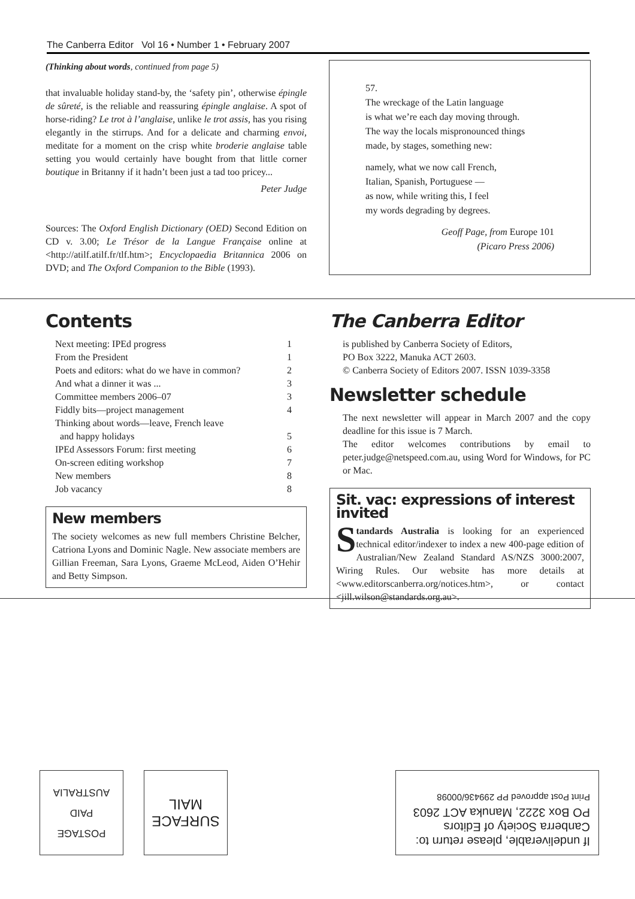The Canberra Editor Vol 16 • Number 1 • February 2007
(Thinking about words, continued from page 5)
that invaluable holiday stand-by, the ‘safety pin’, otherwise épingle de sûreté, is the reliable and reassuring épingle anglaise. A spot of horse-riding? Le trot à l’anglaise, unlike le trot assis, has you rising elegantly in the stirrups. And for a delicate and charming envoi, meditate for a moment on the crisp white broderie anglaise table setting you would certainly have bought from that little corner boutique in Britanny if it hadn’t been just a tad too pricey...
Peter Judge
Sources: The Oxford English Dictionary (OED) Second Edition on CD v. 3.00; Le Trésor de la Langue Française online at <http://atilf.atilf.fr/tlf.htm>; Encyclopaedia Britannica 2006 on DVD; and The Oxford Companion to the Bible (1993).
57.
The wreckage of the Latin language
is what we’re each day moving through.
The way the locals mispronounced things
made, by stages, something new:
namely, what we now call French,
Italian, Spanish, Portuguese —
as now, while writing this, I feel
my words degrading by degrees.
Geoff Page, from Europe 101
(Picaro Press 2006)
Contents
| Next meeting: IPEd progress | 1 |
| From the President | 1 |
| Poets and editors: what do we have in common? | 2 |
| And what a dinner it was ... | 3 |
| Committee members 2006–07 | 3 |
| Fiddly bits—project management | 4 |
| Thinking about words—leave, French leave and happy holidays | 5 |
| IPEd Assessors Forum: first meeting | 6 |
| On-screen editing workshop | 7 |
| New members | 8 |
| Job vacancy | 8 |
New members
The society welcomes as new full members Christine Belcher, Catriona Lyons and Dominic Nagle. New associate members are Gillian Freeman, Sara Lyons, Graeme McLeod, Aiden O’Hehir and Betty Simpson.
The Canberra Editor
is published by Canberra Society of Editors,
PO Box 3222, Manuka ACT 2603.
© Canberra Society of Editors 2007. ISSN 1039-3358
Newsletter schedule
The next newsletter will appear in March 2007 and the copy deadline for this issue is 7 March.
The editor welcomes contributions by email to peter.judge@netspeed.com.au, using Word for Windows, for PC or Mac.
Sit. vac: expressions of interest invited
Standards Australia is looking for an experienced technical editor/indexer to index a new 400-page edition of Australian/New Zealand Standard AS/NZS 3000:2007, Wiring Rules. Our website has more details at <www.editorscanberra.org/notices.htm>, or contact <jill.wilson@standards.org.au>.
If undeliverable, please return to:
Canberra Society of Editors
PO Box 3222, Manuka ACT 2603
Print Post approved PP 299436/00098
SURFACE
MAIL
POSTAGE
PAID
AUSTRALIA